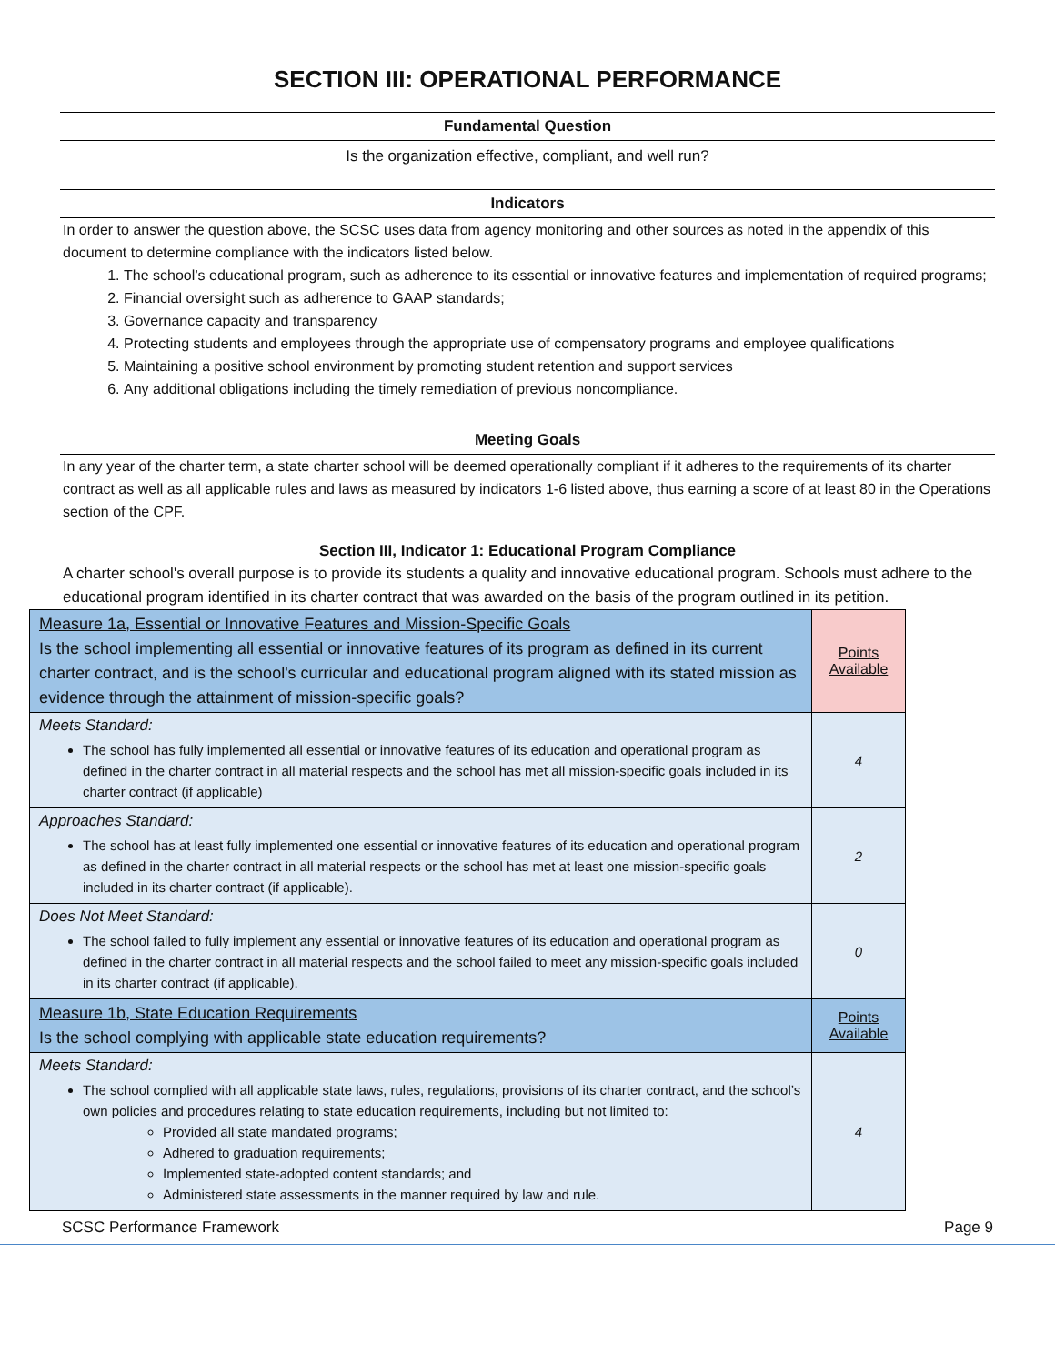SECTION III: OPERATIONAL PERFORMANCE
Fundamental Question
Is the organization effective, compliant, and well run?
Indicators
In order to answer the question above, the SCSC uses data from agency monitoring and other sources as noted in the appendix of this document to determine compliance with the indicators listed below.
1. The school’s educational program, such as adherence to its essential or innovative features and implementation of required programs;
2. Financial oversight such as adherence to GAAP standards;
3. Governance capacity and transparency
4. Protecting students and employees through the appropriate use of compensatory programs and employee qualifications
5. Maintaining a positive school environment by promoting student retention and support services
6. Any additional obligations including the timely remediation of previous noncompliance.
Meeting Goals
In any year of the charter term, a state charter school will be deemed operationally compliant if it adheres to the requirements of its charter contract as well as all applicable rules and laws as measured by indicators 1-6 listed above, thus earning a score of at least 80 in the Operations section of the CPF.
Section III, Indicator 1: Educational Program Compliance
A charter school's overall purpose is to provide its students a quality and innovative educational program. Schools must adhere to the educational program identified in its charter contract that was awarded on the basis of the program outlined in its petition.
| Measure 1a, Essential or Innovative Features and Mission-Specific Goals Is the school implementing all essential or innovative features of its program as defined in its current charter contract, and is the school's curricular and educational program aligned with its stated mission as evidence through the attainment of mission-specific goals? | Points Available |
| Meets Standard: The school has fully implemented all essential or innovative features of its education and operational program as defined in the charter contract in all material respects and the school has met all mission-specific goals included in its charter contract (if applicable) | 4 |
| Approaches Standard: The school has at least fully implemented one essential or innovative features of its education and operational program as defined in the charter contract in all material respects or the school has met at least one mission-specific goals included in its charter contract (if applicable). | 2 |
| Does Not Meet Standard: The school failed to fully implement any essential or innovative features of its education and operational program as defined in the charter contract in all material respects and the school failed to meet any mission-specific goals included in its charter contract (if applicable). | 0 |
| Measure 1b, State Education Requirements Is the school complying with applicable state education requirements? | Points Available |
| Meets Standard: The school complied with all applicable state laws, rules, regulations, provisions of its charter contract, and the school’s own policies and procedures relating to state education requirements, including but not limited to: Provided all state mandated programs; Adhered to graduation requirements; Implemented state-adopted content standards; and Administered state assessments in the manner required by law and rule. | 4 |
SCSC Performance Framework Page 9